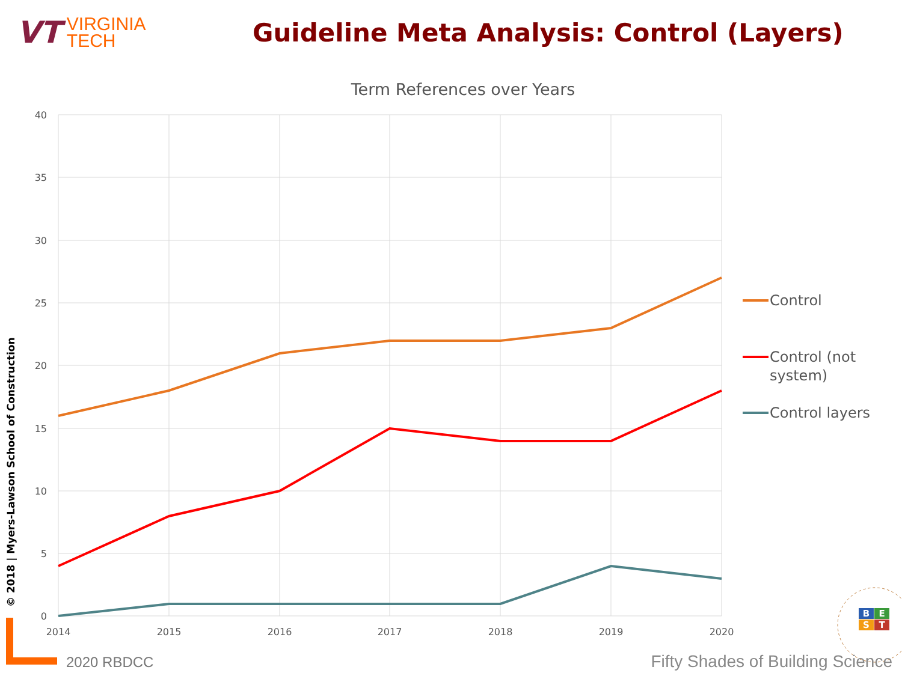VT VIRGINIA
TECH
Guideline Meta Analysis: Control (Layers)
© 2018 | Myers-Lawson School of Construction
Term References over Years
40
35
30
25
20
15
10
5
0
2014
2015
2016
2017
2018
2019
2020
Control
Control (not
system)
Control layers
BEST
2020 RBDCC
Fifty Shades of Building Science